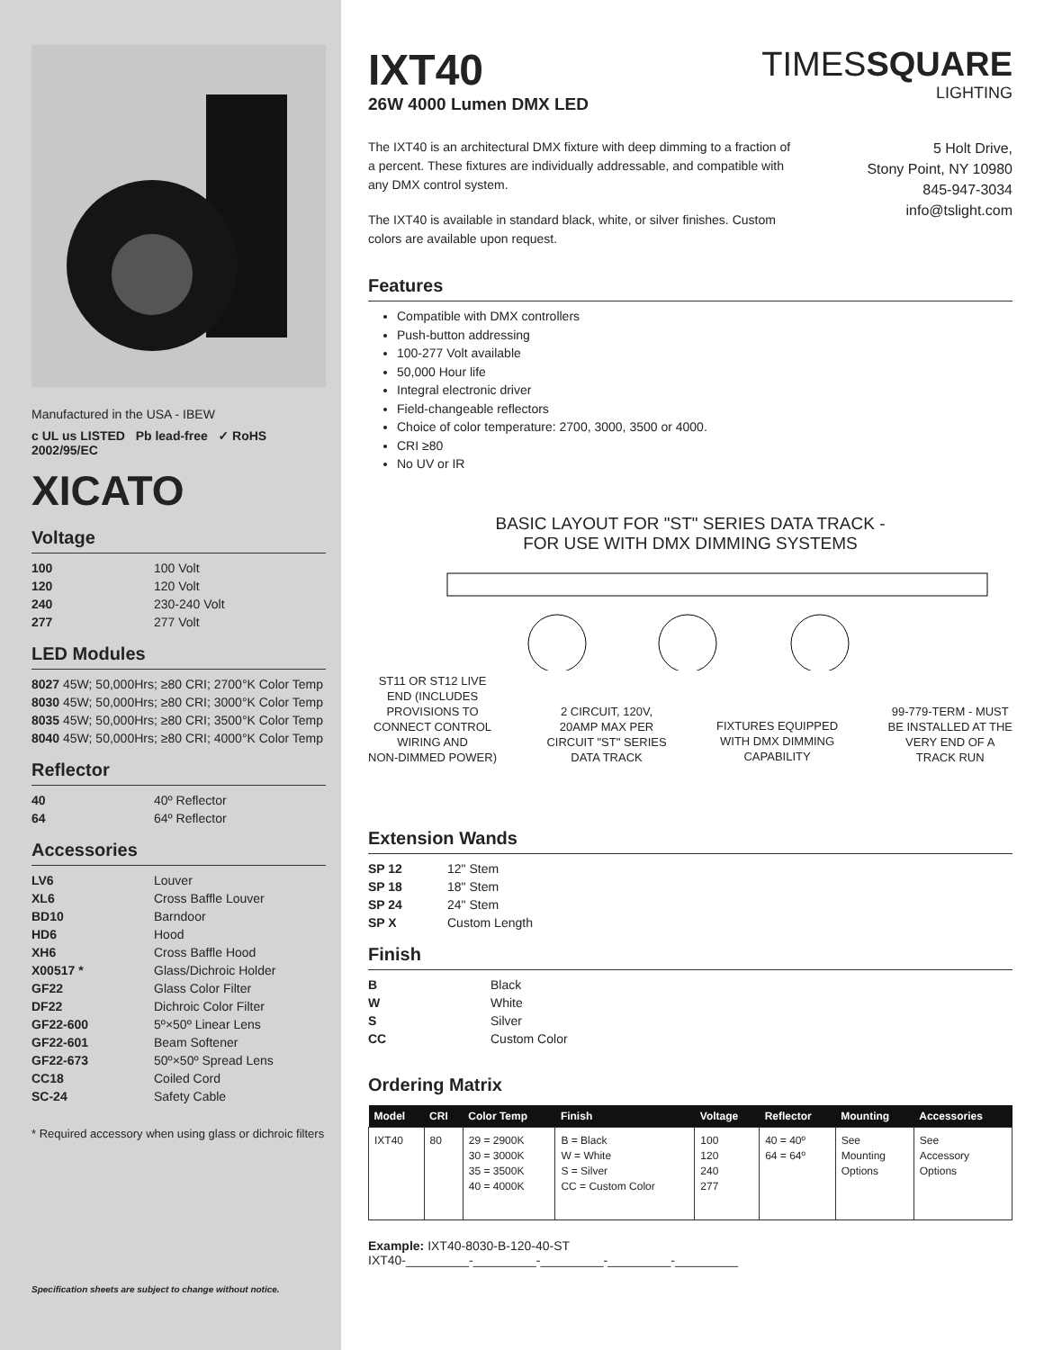Manufactured in the USA - IBEW
c UL us LISTED Pb lead-free ✓ RoHS 2002/95/EC
XICATO
Voltage
100 100 Volt 120 120 Volt 240 230-240 Volt 277 277 Volt
LED Modules
8027 45W; 50,000Hrs; ≥80 CRI; 2700°K Color Temp
8030 45W; 50,000Hrs; ≥80 CRI; 3000°K Color Temp
8035 45W; 50,000Hrs; ≥80 CRI; 3500°K Color Temp
8040 45W; 50,000Hrs; ≥80 CRI; 4000°K Color Temp
Reflector
40 40º Reflector 64 64º Reflector
Accessories
LV6 Louver XL6 Cross Baffle Louver BD10 Barndoor HD6 Hood XH6 Cross Baffle Hood X00517 * Glass/Dichroic Holder GF22 Glass Color Filter DF22 Dichroic Color Filter GF22-600 5º×50º Linear Lens GF22-601 Beam Softener GF22-673 50º×50º Spread Lens CC18 Coiled Cord SC-24 Safety Cable
* Required accessory when using glass or dichroic filters
Specification sheets are subject to change without notice.
IXT40
26W 4000 Lumen DMX LED
TIMESSQUARE
LIGHTING
The IXT40 is an architectural DMX fixture with deep dimming to a fraction of a percent. These fixtures are individually addressable, and compatible with any DMX control system.
The IXT40 is available in standard black, white, or silver finishes. Custom colors are available upon request.
5 Holt Drive,
Stony Point, NY 10980
845-947-3034
info@tslight.com
Features
Compatible with DMX controllers
Push-button addressing
100-277 Volt available
50,000 Hour life
Integral electronic driver
Field-changeable reflectors
Choice of color temperature: 2700, 3000, 3500 or 4000.
CRI ≥80
No UV or IR
BASIC LAYOUT FOR "ST" SERIES DATA TRACK -
FOR USE WITH DMX DIMMING SYSTEMS
ST11 OR ST12 LIVE
END (INCLUDES
PROVISIONS TO
CONNECT CONTROL
WIRING AND
NON-DIMMED POWER)
2 CIRCUIT, 120V,
20AMP MAX PER
CIRCUIT "ST" SERIES
DATA TRACK
FIXTURES EQUIPPED
WITH DMX DIMMING
CAPABILITY
99-779-TERM - MUST
BE INSTALLED AT THE
VERY END OF A
TRACK RUN
Extension Wands
SP 12 12" Stem SP 18 18" Stem SP 24 24" Stem SP X Custom Length
Finish
B Black W White S Silver CC Custom Color
Ordering Matrix
| Model | CRI | Color Temp | Finish | Voltage | Reflector | Mounting | Accessories |
| --- | --- | --- | --- | --- | --- | --- | --- |
| IXT40 | 80 | 29 = 2900K 30 = 3000K 35 = 3500K 40 = 4000K | B = Black W = White S = Silver CC = Custom Color | 100 120 240 277 | 40 = 40º 64 = 64º | See Mounting Options | See Accessory Options |
Example: IXT40-8030-B-120-40-ST
IXT40-_________-_________-_________-_________-_________